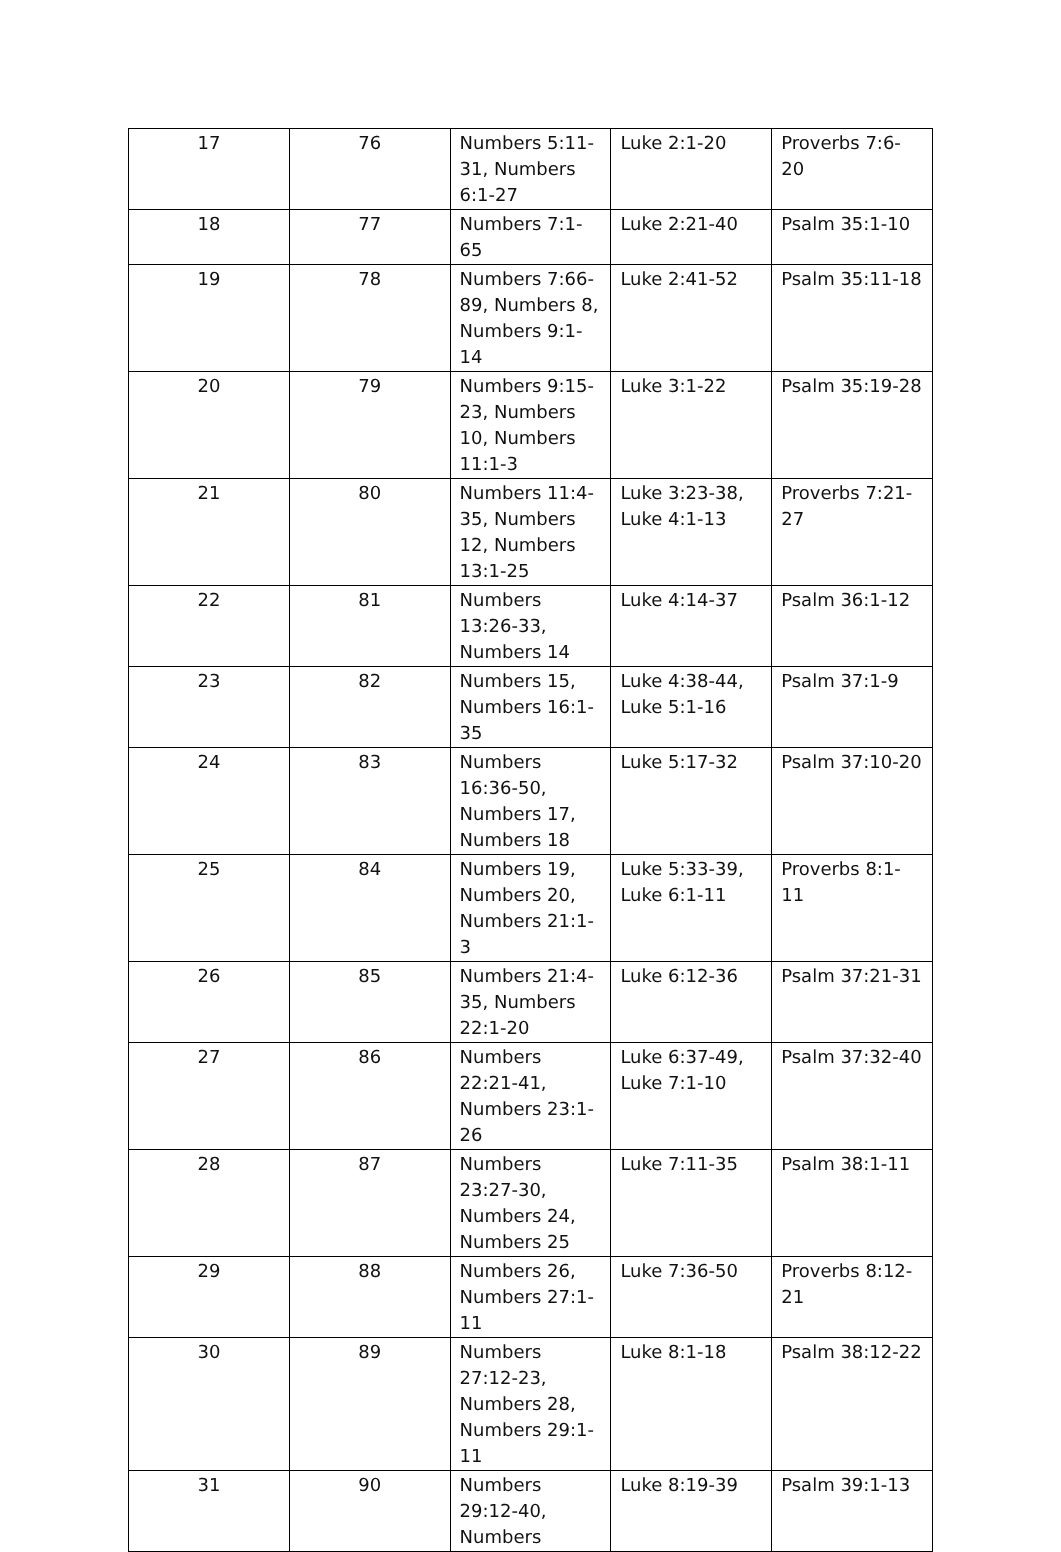| 17 | 76 | Numbers 5:11-31, Numbers 6:1-27 | Luke 2:1-20 | Proverbs 7:6-20 |
| 18 | 77 | Numbers 7:1-65 | Luke 2:21-40 | Psalm 35:1-10 |
| 19 | 78 | Numbers 7:66-89, Numbers 8, Numbers 9:1-14 | Luke 2:41-52 | Psalm 35:11-18 |
| 20 | 79 | Numbers 9:15-23, Numbers 10, Numbers 11:1-3 | Luke 3:1-22 | Psalm 35:19-28 |
| 21 | 80 | Numbers 11:4-35, Numbers 12, Numbers 13:1-25 | Luke 3:23-38, Luke 4:1-13 | Proverbs 7:21-27 |
| 22 | 81 | Numbers 13:26-33, Numbers 14 | Luke 4:14-37 | Psalm 36:1-12 |
| 23 | 82 | Numbers 15, Numbers 16:1-35 | Luke 4:38-44, Luke 5:1-16 | Psalm 37:1-9 |
| 24 | 83 | Numbers 16:36-50, Numbers 17, Numbers 18 | Luke 5:17-32 | Psalm 37:10-20 |
| 25 | 84 | Numbers 19, Numbers 20, Numbers 21:1-3 | Luke 5:33-39, Luke 6:1-11 | Proverbs 8:1-11 |
| 26 | 85 | Numbers 21:4-35, Numbers 22:1-20 | Luke 6:12-36 | Psalm 37:21-31 |
| 27 | 86 | Numbers 22:21-41, Numbers 23:1-26 | Luke 6:37-49, Luke 7:1-10 | Psalm 37:32-40 |
| 28 | 87 | Numbers 23:27-30, Numbers 24, Numbers 25 | Luke 7:11-35 | Psalm 38:1-11 |
| 29 | 88 | Numbers 26, Numbers 27:1-11 | Luke 7:36-50 | Proverbs 8:12-21 |
| 30 | 89 | Numbers 27:12-23, Numbers 28, Numbers 29:1-11 | Luke 8:1-18 | Psalm 38:12-22 |
| 31 | 90 | Numbers 29:12-40, Numbers | Luke 8:19-39 | Psalm 39:1-13 |